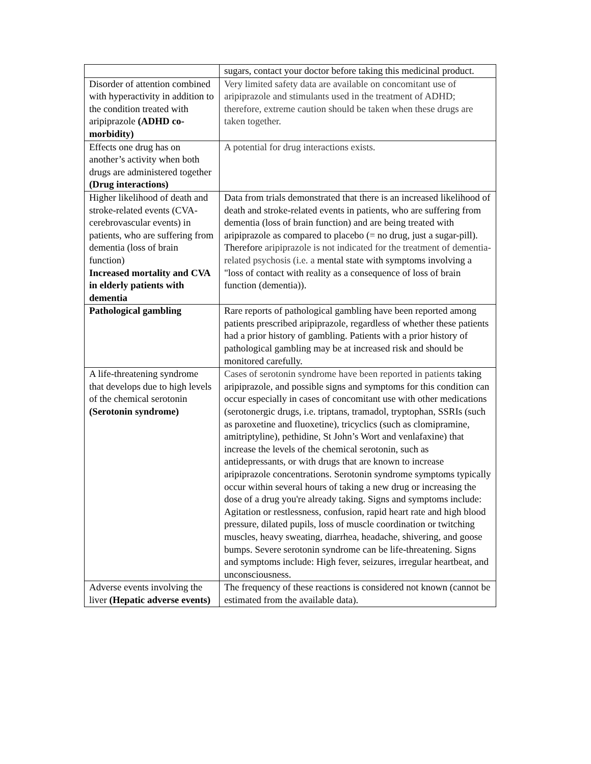| | sugars, contact your doctor before taking this medicinal product. |
| Disorder of attention combined with hyperactivity in addition to the condition treated with aripiprazole (ADHD co-morbidity) | Very limited safety data are available on concomitant use of aripiprazole and stimulants used in the treatment of ADHD; therefore, extreme caution should be taken when these drugs are taken together. |
| Effects one drug has on another’s activity when both drugs are administered together (Drug interactions) | A potential for drug interactions exists. |
| Higher likelihood of death and stroke-related events (CVA-cerebrovascular events) in patients, who are suffering from dementia (loss of brain function) Increased mortality and CVA in elderly patients with dementia | Data from trials demonstrated that there is an increased likelihood of death and stroke-related events in patients, who are suffering from dementia (loss of brain function) and are being treated with aripiprazole as compared to placebo (= no drug, just a sugar-pill). Therefore aripiprazole is not indicated for the treatment of dementia-related psychosis (i.e. a mental state with symptoms involving a "loss of contact with reality as a consequence of loss of brain function (dementia)). |
| Pathological gambling | Rare reports of pathological gambling have been reported among patients prescribed aripiprazole, regardless of whether these patients had a prior history of gambling. Patients with a prior history of pathological gambling may be at increased risk and should be monitored carefully. |
| A life-threatening syndrome that develops due to high levels of the chemical serotonin (Serotonin syndrome) | Cases of serotonin syndrome have been reported in patients taking aripiprazole, and possible signs and symptoms for this condition can occur especially in cases of concomitant use with other medications (serotonergic drugs, i.e. triptans, tramadol, tryptophan, SSRIs (such as paroxetine and fluoxetine), tricyclics (such as clomipramine, amitriptyline), pethidine, St John’s Wort and venlafaxine) that increase the levels of the chemical serotonin, such as antidepressants, or with drugs that are known to increase aripiprazole concentrations. Serotonin syndrome symptoms typically occur within several hours of taking a new drug or increasing the dose of a drug you're already taking. Signs and symptoms include: Agitation or restlessness, confusion, rapid heart rate and high blood pressure, dilated pupils, loss of muscle coordination or twitching muscles, heavy sweating, diarrhea, headache, shivering, and goose bumps. Severe serotonin syndrome can be life-threatening. Signs and symptoms include: High fever, seizures, irregular heartbeat, and unconsciousness. |
| Adverse events involving the liver (Hepatic adverse events) | The frequency of these reactions is considered not known (cannot be estimated from the available data). |